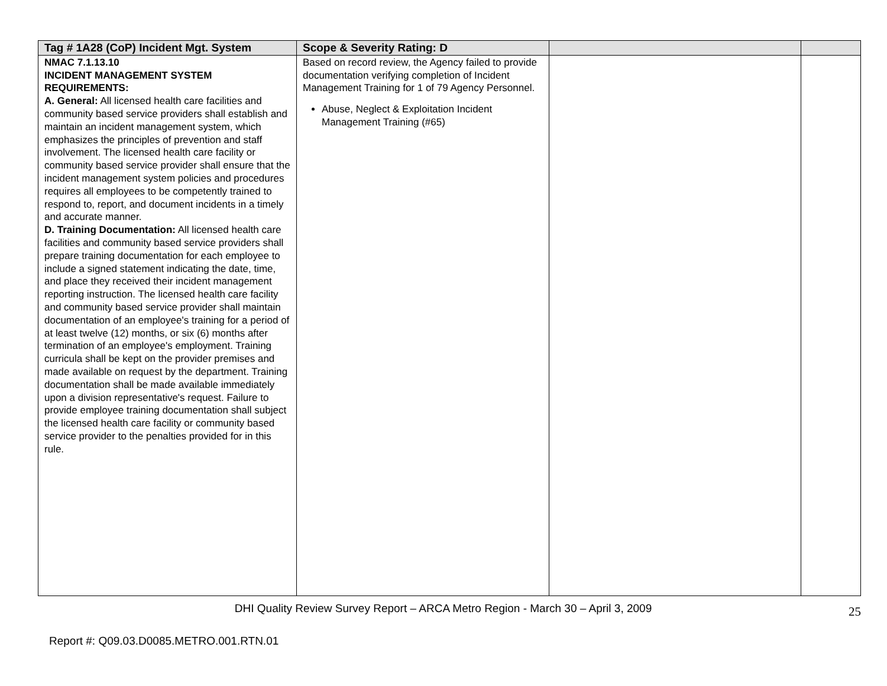| Tag # 1A28 (CoP) Incident Mgt. System | Scope & Severity Rating: D | | |
| --- | --- | --- | --- |
| NMAC 7.1.13.10 INCIDENT MANAGEMENT SYSTEM REQUIREMENTS: A. General: All licensed health care facilities and community based service providers shall establish and maintain an incident management system, which emphasizes the principles of prevention and staff involvement. The licensed health care facility or community based service provider shall ensure that the incident management system policies and procedures requires all employees to be competently trained to respond to, report, and document incidents in a timely and accurate manner. D. Training Documentation: All licensed health care facilities and community based service providers shall prepare training documentation for each employee to include a signed statement indicating the date, time, and place they received their incident management reporting instruction. The licensed health care facility and community based service provider shall maintain documentation of an employee's training for a period of at least twelve (12) months, or six (6) months after termination of an employee's employment. Training curricula shall be kept on the provider premises and made available on request by the department. Training documentation shall be made available immediately upon a division representative's request. Failure to provide employee training documentation shall subject the licensed health care facility or community based service provider to the penalties provided for in this rule. | Based on record review, the Agency failed to provide documentation verifying completion of Incident Management Training for 1 of 79 Agency Personnel. Abuse, Neglect & Exploitation Incident Management Training (#65) | | |
DHI Quality Review Survey Report – ARCA Metro Region - March 30 – April 3, 2009
25
Report #: Q09.03.D0085.METRO.001.RTN.01